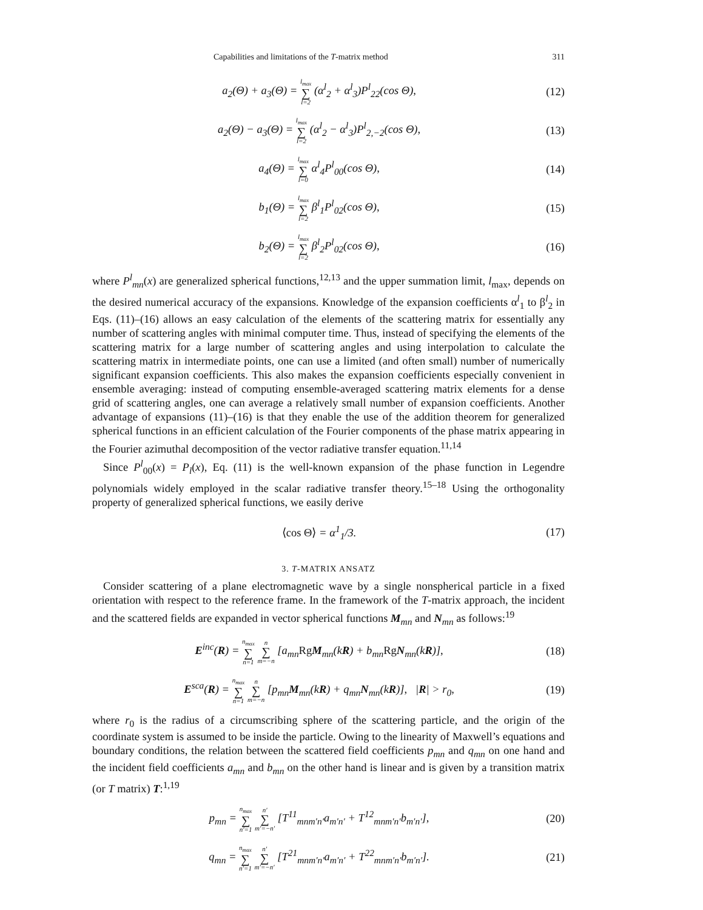Capabilities and limitations of the T-matrix method 311
a<sub>2</sub>(Θ) + a<sub>3</sub>(Θ) = l<sub>max</sub> ∑ l=2 (α<sup>l</sup><sub>2</sub> + α<sup>l</sup><sub>3</sub>)P<sup>l</sup><sub>22</sub>(cos Θ), (12)
a<sub>2</sub>(Θ) − a<sub>3</sub>(Θ) = l<sub>max</sub> ∑ l=2 (α<sup>l</sup><sub>2</sub> − α<sup>l</sup><sub>3</sub>)P<sup>l</sup><sub>2,−2</sub>(cos Θ), (13)
a<sub>4</sub>(Θ) = l<sub>max</sub> ∑ l=0 α<sup>l</sup><sub>4</sub>P<sup>l</sup><sub>00</sub>(cos Θ), (14)
b<sub>1</sub>(Θ) = l<sub>max</sub> ∑ l=2 β<sup>l</sup><sub>1</sub>P<sup>l</sup><sub>02</sub>(cos Θ), (15)
b<sub>2</sub>(Θ) = l<sub>max</sub> ∑ l=2 β<sup>l</sup><sub>2</sub>P<sup>l</sup><sub>02</sub>(cos Θ), (16)
where P<sup>l</sup><sub>mn</sub>(x) are generalized spherical functions,<sup>12,13</sup> and the upper summation limit, l<sub>max</sub>, depends on the desired numerical accuracy of the expansions. Knowledge of the expansion coefficients α<sup>l</sup><sub>1</sub> to β<sup>l</sup><sub>2</sub> in Eqs. (11)–(16) allows an easy calculation of the elements of the scattering matrix for essentially any number of scattering angles with minimal computer time. Thus, instead of specifying the elements of the scattering matrix for a large number of scattering angles and using interpolation to calculate the scattering matrix in intermediate points, one can use a limited (and often small) number of numerically significant expansion coefficients. This also makes the expansion coefficients especially convenient in ensemble averaging: instead of computing ensemble-averaged scattering matrix elements for a dense grid of scattering angles, one can average a relatively small number of expansion coefficients. Another advantage of expansions (11)–(16) is that they enable the use of the addition theorem for generalized spherical functions in an efficient calculation of the Fourier components of the phase matrix appearing in the Fourier azimuthal decomposition of the vector radiative transfer equation.<sup>11,14</sup>
Since P<sup>l</sup><sub>00</sub>(x) = P<sub>l</sub>(x), Eq. (11) is the well-known expansion of the phase function in Legendre polynomials widely employed in the scalar radiative transfer theory.<sup>15–18</sup> Using the orthogonality property of generalized spherical functions, we easily derive
⟨cos Θ⟩ = α<sup>1</sup><sub>1</sub>/3. (17)
3. T-MATRIX ANSATZ
Consider scattering of a plane electromagnetic wave by a single nonspherical particle in a fixed orientation with respect to the reference frame. In the framework of the T-matrix approach, the incident and the scattered fields are expanded in vector spherical functions M<sub>mn</sub> and N<sub>mn</sub> as follows:<sup>19</sup>
E<sup>inc</sup>(R) = n<sub>max</sub> ∑ n=1 n ∑ m=−n [a<sub>mn</sub>Rg M<sub>mn</sub>(kR) + b<sub>mn</sub>Rg N<sub>mn</sub>(kR)], (18)
E<sup>sca</sup>(R) = n<sub>max</sub> ∑ n=1 n ∑ m=−n [p<sub>mn</sub>M<sub>mn</sub>(kR) + q<sub>mn</sub>N<sub>mn</sub>(kR)], |R| > r<sub>0</sub>, (19)
where r<sub>0</sub> is the radius of a circumscribing sphere of the scattering particle, and the origin of the coordinate system is assumed to be inside the particle. Owing to the linearity of Maxwell’s equations and boundary conditions, the relation between the scattered field coefficients p<sub>mn</sub> and q<sub>mn</sub> on one hand and the incident field coefficients a<sub>mn</sub> and b<sub>mn</sub> on the other hand is linear and is given by a transition matrix (or T matrix) T:<sup>1,19</sup>
p<sub>mn</sub> = n<sub>max</sub> ∑ n′=1 n′ ∑ m′=−n′ [T<sup>11</sup><sub>mnm′n′</sub>a<sub>m′n′</sub> + T<sup>12</sup><sub>mnm′n′</sub>b<sub>m′n′</sub>], (20)
q<sub>mn</sub> = n<sub>max</sub> ∑ n′=1 n′ ∑ m′=−n′ [T<sup>21</sup><sub>mnm′n′</sub>a<sub>m′n′</sub> + T<sup>22</sup><sub>mnm′n′</sub>b<sub>m′n′</sub>]. (21)